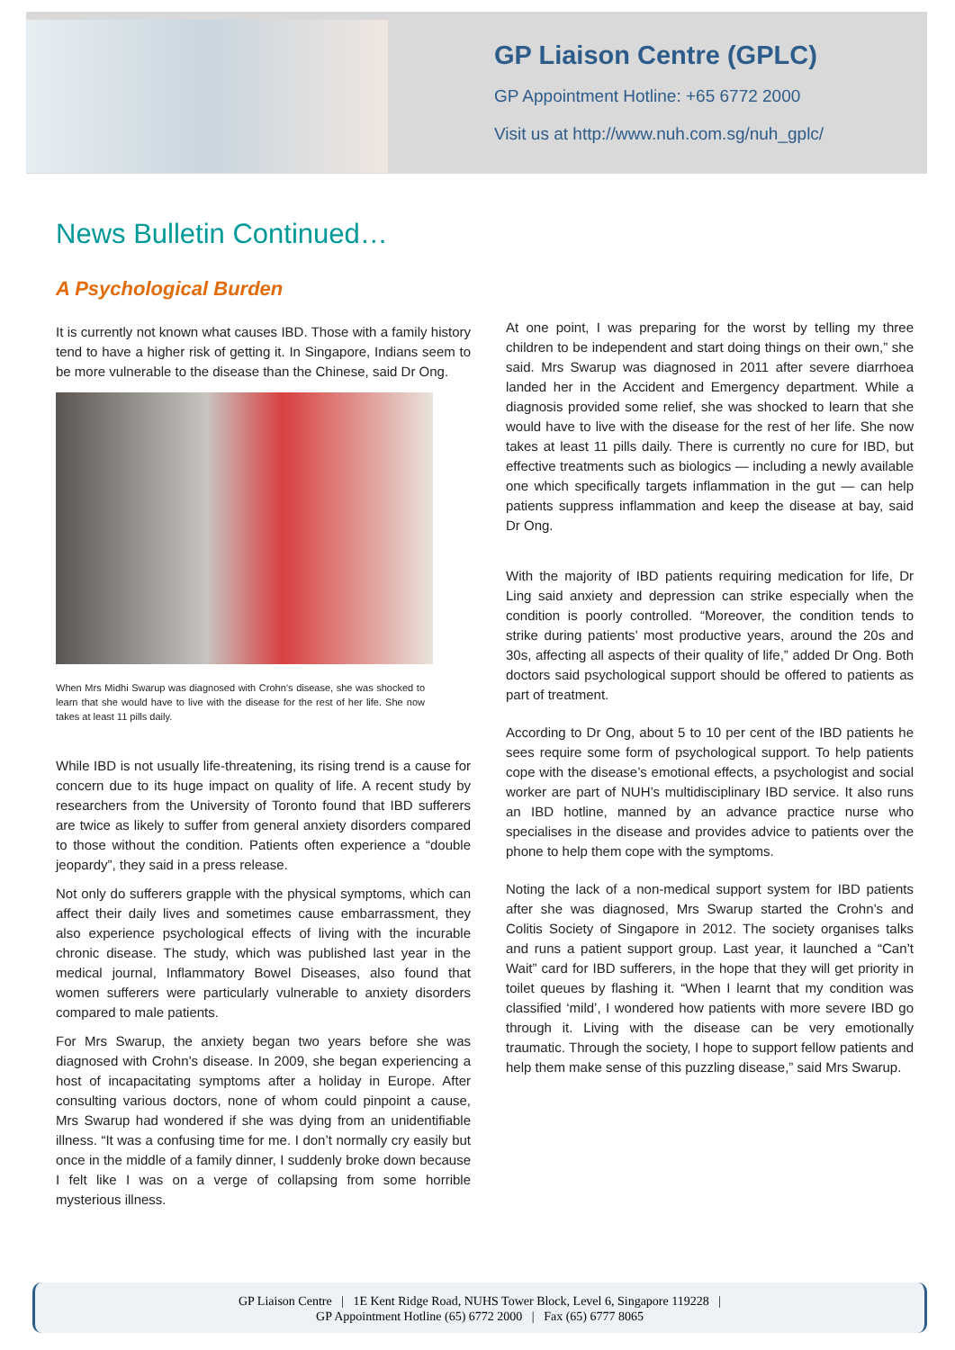GP Liaison Centre (GPLC)
GP Appointment Hotline: +65 6772 2000
Visit us at http://www.nuh.com.sg/nuh_gplc/
News Bulletin Continued…
A Psychological Burden
It is currently not known what causes IBD. Those with a family history tend to have a higher risk of getting it. In Singapore, Indians seem to be more vulnerable to the disease than the Chinese, said Dr Ong.
When Mrs Midhi Swarup was diagnosed with Crohn’s disease, she was shocked to learn that she would have to live with the disease for the rest of her life. She now takes at least 11 pills daily.
While IBD is not usually life-threatening, its rising trend is a cause for concern due to its huge impact on quality of life. A recent study by researchers from the University of Toronto found that IBD sufferers are twice as likely to suffer from general anxiety disorders compared to those without the condition. Patients often experience a “double jeopardy”, they said in a press release.
Not only do sufferers grapple with the physical symptoms, which can affect their daily lives and sometimes cause embarrassment, they also experience psychological effects of living with the incurable chronic disease. The study, which was published last year in the medical journal, Inflammatory Bowel Diseases, also found that women sufferers were particularly vulnerable to anxiety disorders compared to male patients.
For Mrs Swarup, the anxiety began two years before she was diagnosed with Crohn’s disease. In 2009, she began experiencing a host of incapacitating symptoms after a holiday in Europe. After consulting various doctors, none of whom could pinpoint a cause, Mrs Swarup had wondered if she was dying from an unidentifiable illness. “It was a confusing time for me. I don’t normally cry easily but once in the middle of a family dinner, I suddenly broke down because I felt like I was on a verge of collapsing from some horrible mysterious illness.
At one point, I was preparing for the worst by telling my three children to be independent and start doing things on their own,” she said. Mrs Swarup was diagnosed in 2011 after severe diarrhoea landed her in the Accident and Emergency department. While a diagnosis provided some relief, she was shocked to learn that she would have to live with the disease for the rest of her life. She now takes at least 11 pills daily. There is currently no cure for IBD, but effective treatments such as biologics — including a newly available one which specifically targets inflammation in the gut — can help patients suppress inflammation and keep the disease at bay, said Dr Ong.
With the majority of IBD patients requiring medication for life, Dr Ling said anxiety and depression can strike especially when the condition is poorly controlled. “Moreover, the condition tends to strike during patients’ most productive years, around the 20s and 30s, affecting all aspects of their quality of life,” added Dr Ong. Both doctors said psychological support should be offered to patients as part of treatment.
According to Dr Ong, about 5 to 10 per cent of the IBD patients he sees require some form of psychological support. To help patients cope with the disease’s emotional effects, a psychologist and social worker are part of NUH’s multidisciplinary IBD service. It also runs an IBD hotline, manned by an advance practice nurse who specialises in the disease and provides advice to patients over the phone to help them cope with the symptoms.
Noting the lack of a non-medical support system for IBD patients after she was diagnosed, Mrs Swarup started the Crohn’s and Colitis Society of Singapore in 2012. The society organises talks and runs a patient support group. Last year, it launched a “Can’t Wait” card for IBD sufferers, in the hope that they will get priority in toilet queues by flashing it. “When I learnt that my condition was classified ‘mild’, I wondered how patients with more severe IBD go through it. Living with the disease can be very emotionally traumatic. Through the society, I hope to support fellow patients and help them make sense of this puzzling disease,” said Mrs Swarup.
GP Liaison Centre | 1E Kent Ridge Road, NUHS Tower Block, Level 6, Singapore 119228 |
GP Appointment Hotline (65) 6772 2000 | Fax (65) 6777 8065